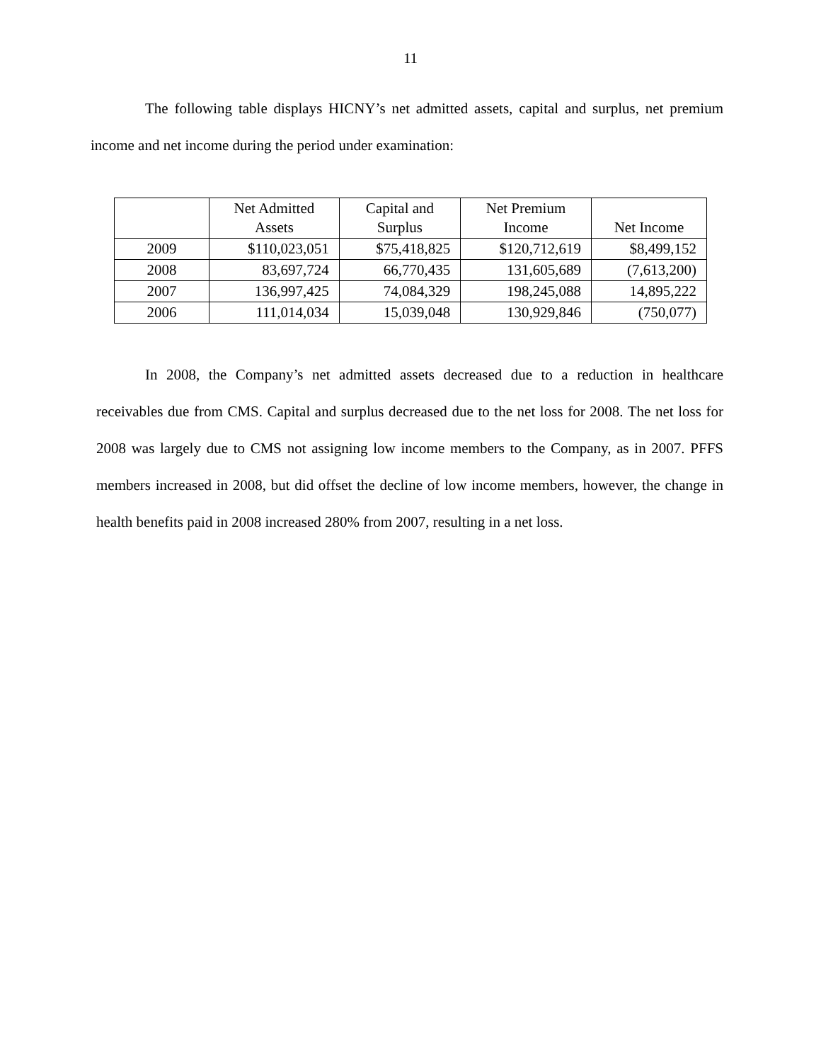11
The following table displays HICNY’s net admitted assets, capital and surplus, net premium income and net income during the period under examination:
| | Net Admitted Assets | Capital and Surplus | Net Premium Income | Net Income |
| --- | --- | --- | --- | --- |
| 2009 | $110,023,051 | $75,418,825 | $120,712,619 | $8,499,152 |
| 2008 | 83,697,724 | 66,770,435 | 131,605,689 | (7,613,200) |
| 2007 | 136,997,425 | 74,084,329 | 198,245,088 | 14,895,222 |
| 2006 | 111,014,034 | 15,039,048 | 130,929,846 | (750,077) |
In 2008, the Company’s net admitted assets decreased due to a reduction in healthcare receivables due from CMS. Capital and surplus decreased due to the net loss for 2008. The net loss for 2008 was largely due to CMS not assigning low income members to the Company, as in 2007. PFFS members increased in 2008, but did offset the decline of low income members, however, the change in health benefits paid in 2008 increased 280% from 2007, resulting in a net loss.